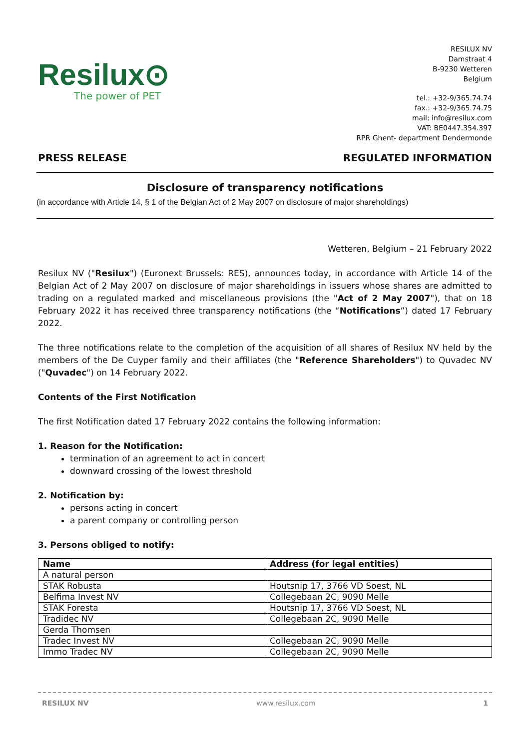Resilux⊙
The power of PET
RESILUX NV
Damstraat 4
B-9230 Wetteren
Belgium
tel.: +32-9/365.74.74
fax.: +32-9/365.74.75
mail: info@resilux.com
VAT: BE0447.354.397
RPR Ghent- department Dendermonde
PRESS RELEASE REGULATED INFORMATION
Disclosure of transparency notifications
(in accordance with Article 14, § 1 of the Belgian Act of 2 May 2007 on disclosure of major shareholdings)
Wetteren, Belgium – 21 February 2022
Resilux NV ("Resilux") (Euronext Brussels: RES), announces today, in accordance with Article 14 of the Belgian Act of 2 May 2007 on disclosure of major shareholdings in issuers whose shares are admitted to trading on a regulated marked and miscellaneous provisions (the "Act of 2 May 2007"), that on 18 February 2022 it has received three transparency notifications (the “Notifications”) dated 17 February 2022.
The three notifications relate to the completion of the acquisition of all shares of Resilux NV held by the members of the De Cuyper family and their affiliates (the "Reference Shareholders") to Quvadec NV ("Quvadec") on 14 February 2022.
Contents of the First Notification
The first Notification dated 17 February 2022 contains the following information:
1. Reason for the Notification:
termination of an agreement to act in concert
downward crossing of the lowest threshold
2. Notification by:
persons acting in concert
a parent company or controlling person
3. Persons obliged to notify:
| Name | Address (for legal entities) |
| --- | --- |
| A natural person | |
| STAK Robusta | Houtsnip 17, 3766 VD Soest, NL |
| Belfima Invest NV | Collegebaan 2C, 9090 Melle |
| STAK Foresta | Houtsnip 17, 3766 VD Soest, NL |
| Tradidec NV | Collegebaan 2C, 9090 Melle |
| Gerda Thomsen | |
| Tradec Invest NV | Collegebaan 2C, 9090 Melle |
| Immo Tradec NV | Collegebaan 2C, 9090 Melle |
RESILUX NV www.resilux.com 1